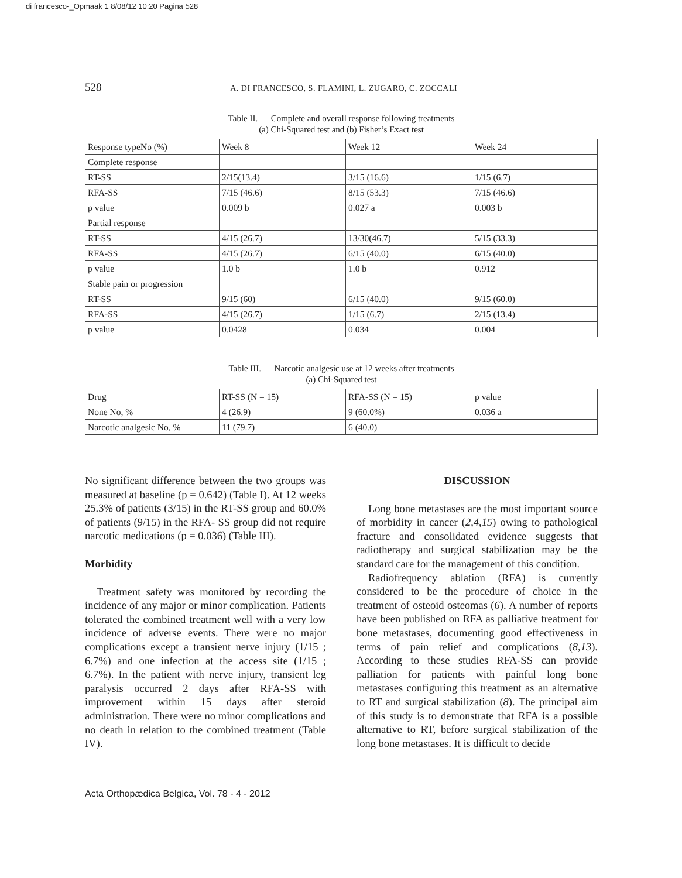di francesco-_Opmaak 1 8/08/12 10:20 Pagina 528
528 A. DI FRANCESCO, S. FLAMINI, L. ZUGARO, C. ZOCCALI
Table II. — Complete and overall response following treatments
(a) Chi-Squared test and (b) Fisher’s Exact test
| Response typeNo (%) | Week 8 | Week 12 | Week 24 |
| Complete response | | | |
| RT-SS | 2/15(13.4) | 3/15 (16.6) | 1/15 (6.7) |
| RFA-SS | 7/15 (46.6) | 8/15 (53.3) | 7/15 (46.6) |
| p value | 0.009 b | 0.027 a | 0.003 b |
| Partial response | | | |
| RT-SS | 4/15 (26.7) | 13/30(46.7) | 5/15 (33.3) |
| RFA-SS | 4/15 (26.7) | 6/15 (40.0) | 6/15 (40.0) |
| p value | 1.0 b | 1.0 b | 0.912 |
| Stable pain or progression | | | |
| RT-SS | 9/15 (60) | 6/15 (40.0) | 9/15 (60.0) |
| RFA-SS | 4/15 (26.7) | 1/15 (6.7) | 2/15 (13.4) |
| p value | 0.0428 | 0.034 | 0.004 |
Table III. — Narcotic analgesic use at 12 weeks after treatments
(a) Chi-Squared test
| Drug | RT-SS (N = 15) | RFA-SS (N = 15) | p value |
| None No, % | 4 (26.9) | 9 (60.0%) | 0.036 a |
| Narcotic analgesic No, % | 11 (79.7) | 6 (40.0) | |
No significant difference between the two groups was measured at baseline (p = 0.642) (Table I). At 12 weeks 25.3% of patients (3/15) in the RT-SS group and 60.0% of patients (9/15) in the RFA- SS group did not require narcotic medications (p = 0.036) (Table III).
Morbidity
Treatment safety was monitored by recording the incidence of any major or minor complication. Patients tolerated the combined treatment well with a very low incidence of adverse events. There were no major complications except a transient nerve injury (1/15 ; 6.7%) and one infection at the access site (1/15 ; 6.7%). In the patient with nerve injury, transient leg paralysis occurred 2 days after RFA-SS with improvement within 15 days after steroid administration. There were no minor complications and no death in relation to the combined treatment (Table IV).
DISCUSSION
Long bone metastases are the most important source of morbidity in cancer (2,4,15) owing to pathological fracture and consolidated evidence suggests that radiotherapy and surgical stabilization may be the standard care for the management of this condition.
Radiofrequency ablation (RFA) is currently considered to be the procedure of choice in the treatment of osteoid osteomas (6). A number of reports have been published on RFA as palliative treatment for bone metastases, documenting good effectiveness in terms of pain relief and complications (8,13). According to these studies RFA-SS can provide palliation for patients with painful long bone metastases configuring this treatment as an alternative to RT and surgical stabilization (8). The principal aim of this study is to demonstrate that RFA is a possible alternative to RT, before surgical stabilization of the long bone metastases. It is difficult to decide
Acta Orthopædica Belgica, Vol. 78 - 4 - 2012